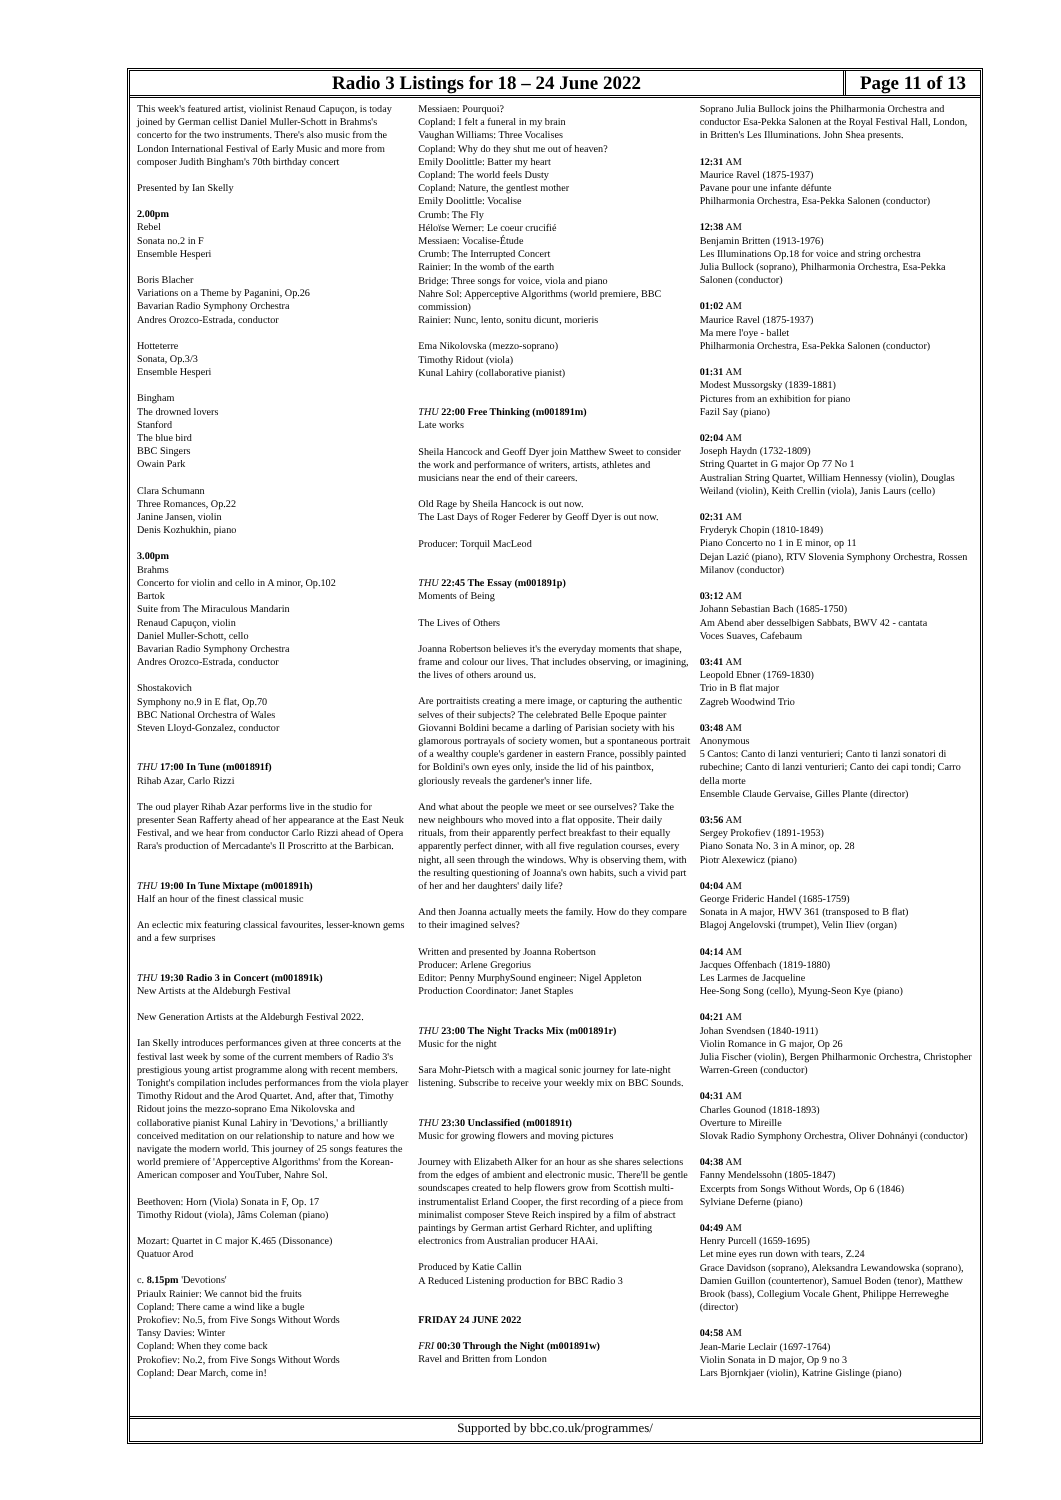Radio 3 Listings for 18 – 24 June 2022
Page 11 of 13
This week's featured artist, violinist Renaud Capuçon, is today joined by German cellist Daniel Muller-Schott in Brahms's concerto for the two instruments. There's also music from the London International Festival of Early Music and more from composer Judith Bingham's 70th birthday concert
Presented by Ian Skelly
2.00pm
Rebel
Sonata no.2 in F
Ensemble Hesperi
Boris Blacher
Variations on a Theme by Paganini, Op.26
Bavarian Radio Symphony Orchestra
Andres Orozco-Estrada, conductor
Hotteterre
Sonata, Op.3/3
Ensemble Hesperi
Bingham
The drowned lovers
Stanford
The blue bird
BBC Singers
Owain Park
Clara Schumann
Three Romances, Op.22
Janine Jansen, violin
Denis Kozhukhin, piano
3.00pm
Brahms
Concerto for violin and cello in A minor, Op.102
Bartok
Suite from The Miraculous Mandarin
Renaud Capuçon, violin
Daniel Muller-Schott, cello
Bavarian Radio Symphony Orchestra
Andres Orozco-Estrada, conductor
Shostakovich
Symphony no.9 in E flat, Op.70
BBC National Orchestra of Wales
Steven Lloyd-Gonzalez, conductor
THU 17:00 In Tune (m001891f)
Rihab Azar, Carlo Rizzi
The oud player Rihab Azar performs live in the studio for presenter Sean Rafferty ahead of her appearance at the East Neuk Festival, and we hear from conductor Carlo Rizzi ahead of Opera Rara's production of Mercadante's Il Proscritto at the Barbican.
THU 19:00 In Tune Mixtape (m001891h)
Half an hour of the finest classical music
An eclectic mix featuring classical favourites, lesser-known gems and a few surprises
THU 19:30 Radio 3 in Concert (m001891k)
New Artists at the Aldeburgh Festival
New Generation Artists at the Aldeburgh Festival 2022.
Ian Skelly introduces performances given at three concerts at the festival last week by some of the current members of Radio 3's prestigious young artist programme along with recent members. Tonight's compilation includes performances from the viola player Timothy Ridout and the Arod Quartet. And, after that, Timothy Ridout joins the mezzo-soprano Ema Nikolovska and collaborative pianist Kunal Lahiry in 'Devotions,' a brilliantly conceived meditation on our relationship to nature and how we navigate the modern world. This journey of 25 songs features the world premiere of 'Apperceptive Algorithms' from the Korean-American composer and YouTuber, Nahre Sol.
Beethoven: Horn (Viola) Sonata in F, Op. 17
Timothy Ridout (viola), Jâms Coleman (piano)
Mozart: Quartet in C major K.465 (Dissonance)
Quatuor Arod
c. 8.15pm 'Devotions'
Priaulx Rainier: We cannot bid the fruits
Copland: There came a wind like a bugle
Prokofiev: No.5, from Five Songs Without Words
Tansy Davies: Winter
Copland: When they come back
Prokofiev: No.2, from Five Songs Without Words
Copland: Dear March, come in!
Messiaen: Pourquoi?
Copland: I felt a funeral in my brain
Vaughan Williams: Three Vocalises
Copland: Why do they shut me out of heaven?
Emily Doolittle: Batter my heart
Copland: The world feels Dusty
Copland: Nature, the gentlest mother
Emily Doolittle: Vocalise
Crumb: The Fly
Héloïse Werner: Le coeur crucifié
Messiaen: Vocalise-Étude
Crumb: The Interrupted Concert
Rainier: In the womb of the earth
Bridge: Three songs for voice, viola and piano
Nahre Sol: Apperceptive Algorithms (world premiere, BBC commission)
Rainier: Nunc, lento, sonitu dicunt, morieris
Ema Nikolovska (mezzo-soprano)
Timothy Ridout (viola)
Kunal Lahiry (collaborative pianist)
THU 22:00 Free Thinking (m001891m)
Late works
Sheila Hancock and Geoff Dyer join Matthew Sweet to consider the work and performance of writers, artists, athletes and musicians near the end of their careers.
Old Rage by Sheila Hancock is out now.
The Last Days of Roger Federer by Geoff Dyer is out now.
Producer: Torquil MacLeod
THU 22:45 The Essay (m001891p)
Moments of Being
The Lives of Others
Joanna Robertson believes it's the everyday moments that shape, frame and colour our lives. That includes observing, or imagining, the lives of others around us.
Are portraitists creating a mere image, or capturing the authentic selves of their subjects? The celebrated Belle Epoque painter Giovanni Boldini became a darling of Parisian society with his glamorous portrayals of society women, but a spontaneous portrait of a wealthy couple's gardener in eastern France, possibly painted for Boldini's own eyes only, inside the lid of his paintbox, gloriously reveals the gardener's inner life.
And what about the people we meet or see ourselves? Take the new neighbours who moved into a flat opposite. Their daily rituals, from their apparently perfect breakfast to their equally apparently perfect dinner, with all five regulation courses, every night, all seen through the windows. Why is observing them, with the resulting questioning of Joanna's own habits, such a vivid part of her and her daughters' daily life?
And then Joanna actually meets the family. How do they compare to their imagined selves?
Written and presented by Joanna Robertson
Producer: Arlene Gregorius
Editor: Penny MurphySound engineer: Nigel Appleton
Production Coordinator: Janet Staples
THU 23:00 The Night Tracks Mix (m001891r)
Music for the night
Sara Mohr-Pietsch with a magical sonic journey for late-night listening. Subscribe to receive your weekly mix on BBC Sounds.
THU 23:30 Unclassified (m001891t)
Music for growing flowers and moving pictures
Journey with Elizabeth Alker for an hour as she shares selections from the edges of ambient and electronic music. There'll be gentle soundscapes created to help flowers grow from Scottish multi-instrumentalist Erland Cooper, the first recording of a piece from minimalist composer Steve Reich inspired by a film of abstract paintings by German artist Gerhard Richter, and uplifting electronics from Australian producer HAAi.
Produced by Katie Callin
A Reduced Listening production for BBC Radio 3
FRIDAY 24 JUNE 2022
FRI 00:30 Through the Night (m001891w)
Ravel and Britten from London
Soprano Julia Bullock joins the Philharmonia Orchestra and conductor Esa-Pekka Salonen at the Royal Festival Hall, London, in Britten's Les Illuminations. John Shea presents.
12:31 AM
Maurice Ravel (1875-1937)
Pavane pour une infante défunte
Philharmonia Orchestra, Esa-Pekka Salonen (conductor)
12:38 AM
Benjamin Britten (1913-1976)
Les Illuminations Op.18 for voice and string orchestra
Julia Bullock (soprano), Philharmonia Orchestra, Esa-Pekka Salonen (conductor)
01:02 AM
Maurice Ravel (1875-1937)
Ma mere l'oye - ballet
Philharmonia Orchestra, Esa-Pekka Salonen (conductor)
01:31 AM
Modest Mussorgsky (1839-1881)
Pictures from an exhibition for piano
Fazil Say (piano)
02:04 AM
Joseph Haydn (1732-1809)
String Quartet in G major Op 77 No 1
Australian String Quartet, William Hennessy (violin), Douglas Weiland (violin), Keith Crellin (viola), Janis Laurs (cello)
02:31 AM
Fryderyk Chopin (1810-1849)
Piano Concerto no 1 in E minor, op 11
Dejan Lazić (piano), RTV Slovenia Symphony Orchestra, Rossen Milanov (conductor)
03:12 AM
Johann Sebastian Bach (1685-1750)
Am Abend aber desselbigen Sabbats, BWV 42 - cantata
Voces Suaves, Cafebaum
03:41 AM
Leopold Ebner (1769-1830)
Trio in B flat major
Zagreb Woodwind Trio
03:48 AM
Anonymous
5 Cantos: Canto di lanzi venturieri; Canto ti lanzi sonatori di rubechine; Canto di lanzi venturieri; Canto dei capi tondi; Carro della morte
Ensemble Claude Gervaise, Gilles Plante (director)
03:56 AM
Sergey Prokofiev (1891-1953)
Piano Sonata No. 3 in A minor, op. 28
Piotr Alexewicz (piano)
04:04 AM
George Frideric Handel (1685-1759)
Sonata in A major, HWV 361 (transposed to B flat)
Blagoj Angelovski (trumpet), Velin Iliev (organ)
04:14 AM
Jacques Offenbach (1819-1880)
Les Larmes de Jacqueline
Hee-Song Song (cello), Myung-Seon Kye (piano)
04:21 AM
Johan Svendsen (1840-1911)
Violin Romance in G major, Op 26
Julia Fischer (violin), Bergen Philharmonic Orchestra, Christopher Warren-Green (conductor)
04:31 AM
Charles Gounod (1818-1893)
Overture to Mireille
Slovak Radio Symphony Orchestra, Oliver Dohnányi (conductor)
04:38 AM
Fanny Mendelssohn (1805-1847)
Excerpts from Songs Without Words, Op 6 (1846)
Sylviane Deferne (piano)
04:49 AM
Henry Purcell (1659-1695)
Let mine eyes run down with tears, Z.24
Grace Davidson (soprano), Aleksandra Lewandowska (soprano), Damien Guillon (countertenor), Samuel Boden (tenor), Matthew Brook (bass), Collegium Vocale Ghent, Philippe Herreweghe (director)
04:58 AM
Jean-Marie Leclair (1697-1764)
Violin Sonata in D major, Op 9 no 3
Lars Bjornkjaer (violin), Katrine Gislinge (piano)
Supported by bbc.co.uk/programmes/